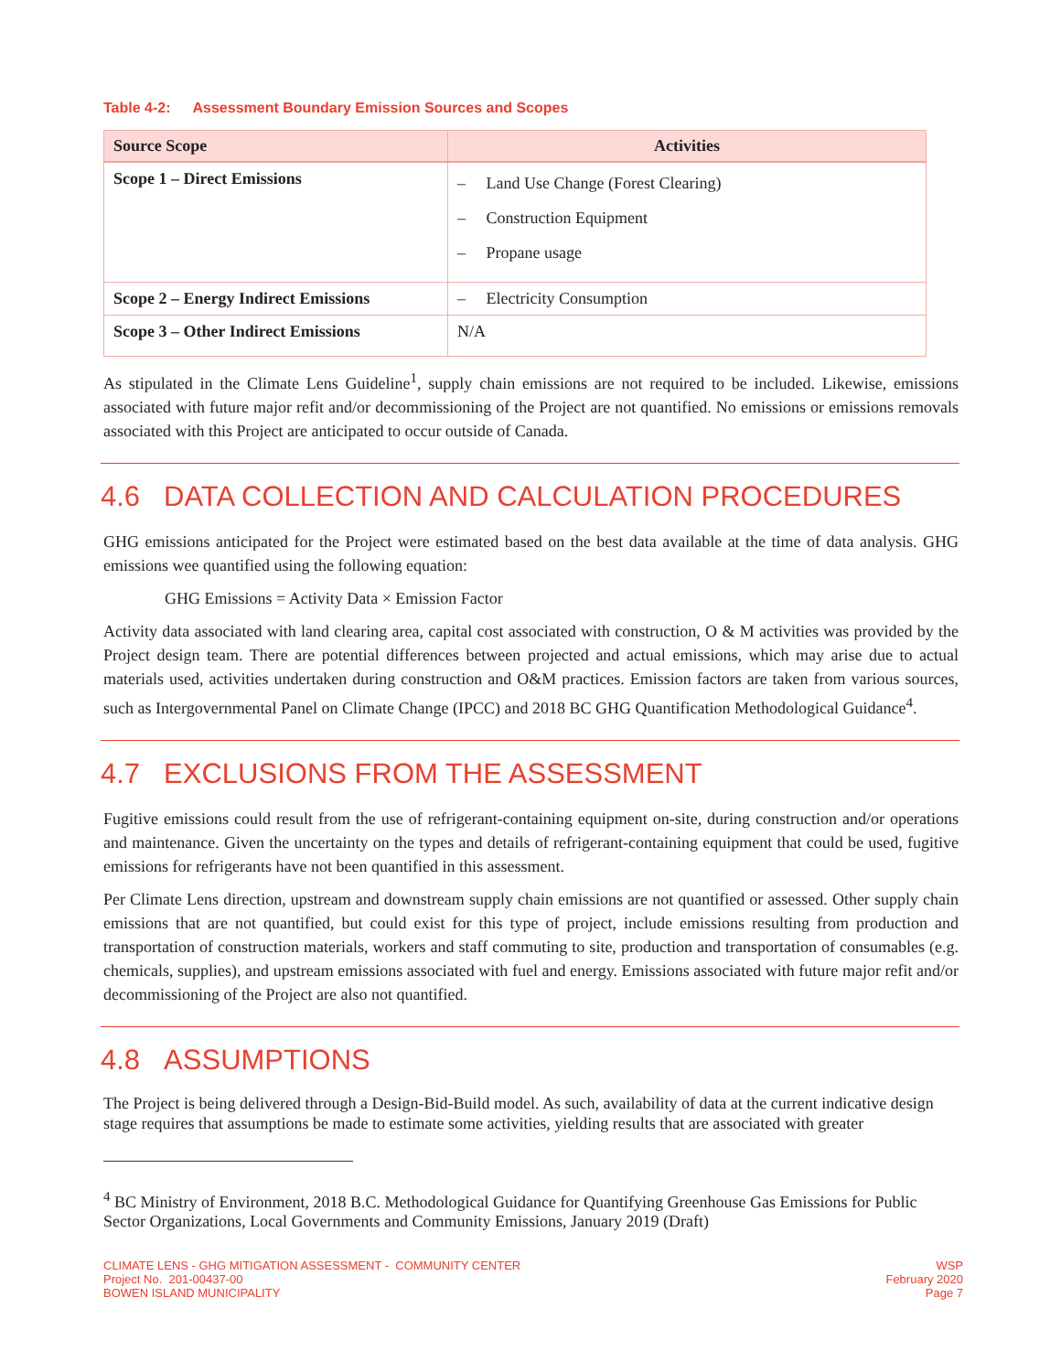Table 4-2: Assessment Boundary Emission Sources and Scopes
| Source Scope | Activities |
| --- | --- |
| Scope 1 – Direct Emissions | – Land Use Change (Forest Clearing) – Construction Equipment – Propane usage |
| Scope 2 – Energy Indirect Emissions | – Electricity Consumption |
| Scope 3 – Other Indirect Emissions | N/A |
As stipulated in the Climate Lens Guideline<sup>1</sup>, supply chain emissions are not required to be included. Likewise, emissions associated with future major refit and/or decommissioning of the Project are not quantified. No emissions or emissions removals associated with this Project are anticipated to occur outside of Canada.
4.6 DATA COLLECTION AND CALCULATION PROCEDURES
GHG emissions anticipated for the Project were estimated based on the best data available at the time of data analysis. GHG emissions wee quantified using the following equation:
GHG Emissions = Activity Data × Emission Factor
Activity data associated with land clearing area, capital cost associated with construction, O & M activities was provided by the Project design team. There are potential differences between projected and actual emissions, which may arise due to actual materials used, activities undertaken during construction and O&M practices. Emission factors are taken from various sources, such as Intergovernmental Panel on Climate Change (IPCC) and 2018 BC GHG Quantification Methodological Guidance<sup>4</sup>.
4.7 EXCLUSIONS FROM THE ASSESSMENT
Fugitive emissions could result from the use of refrigerant-containing equipment on-site, during construction and/or operations and maintenance. Given the uncertainty on the types and details of refrigerant-containing equipment that could be used, fugitive emissions for refrigerants have not been quantified in this assessment.
Per Climate Lens direction, upstream and downstream supply chain emissions are not quantified or assessed. Other supply chain emissions that are not quantified, but could exist for this type of project, include emissions resulting from production and transportation of construction materials, workers and staff commuting to site, production and transportation of consumables (e.g. chemicals, supplies), and upstream emissions associated with fuel and energy. Emissions associated with future major refit and/or decommissioning of the Project are also not quantified.
4.8 ASSUMPTIONS
The Project is being delivered through a Design-Bid-Build model. As such, availability of data at the current indicative design stage requires that assumptions be made to estimate some activities, yielding results that are associated with greater
<sup>4</sup> BC Ministry of Environment, 2018 B.C. Methodological Guidance for Quantifying Greenhouse Gas Emissions for Public Sector Organizations, Local Governments and Community Emissions, January 2019 (Draft)
CLIMATE LENS - GHG MITIGATION ASSESSMENT - COMMUNITY CENTER
Project No. 201-00437-00
BOWEN ISLAND MUNICIPALITY
WSP
February 2020
Page 7